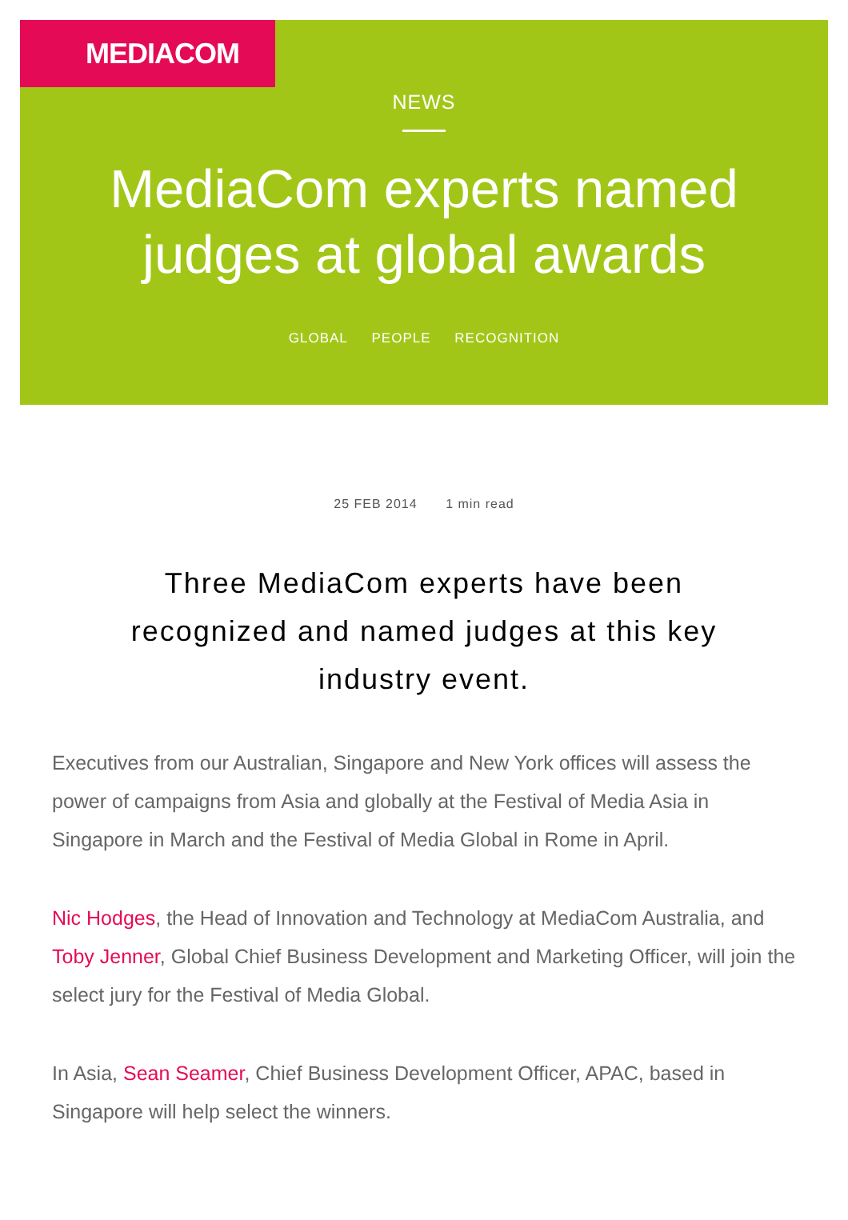MEDIACOM
NEWS
MediaCom experts named
judges at global awards
GLOBAL PEOPLE RECOGNITION
25 FEB 2014 1 min read
Three MediaCom experts have been recognized and named judges at this key industry event.
Executives from our Australian, Singapore and New York offices will assess the power of campaigns from Asia and globally at the Festival of Media Asia in Singapore in March and the Festival of Media Global in Rome in April.
Nic Hodges, the Head of Innovation and Technology at MediaCom Australia, and Toby Jenner, Global Chief Business Development and Marketing Officer, will join the select jury for the Festival of Media Global.
In Asia, Sean Seamer, Chief Business Development Officer, APAC, based in Singapore will help select the winners.